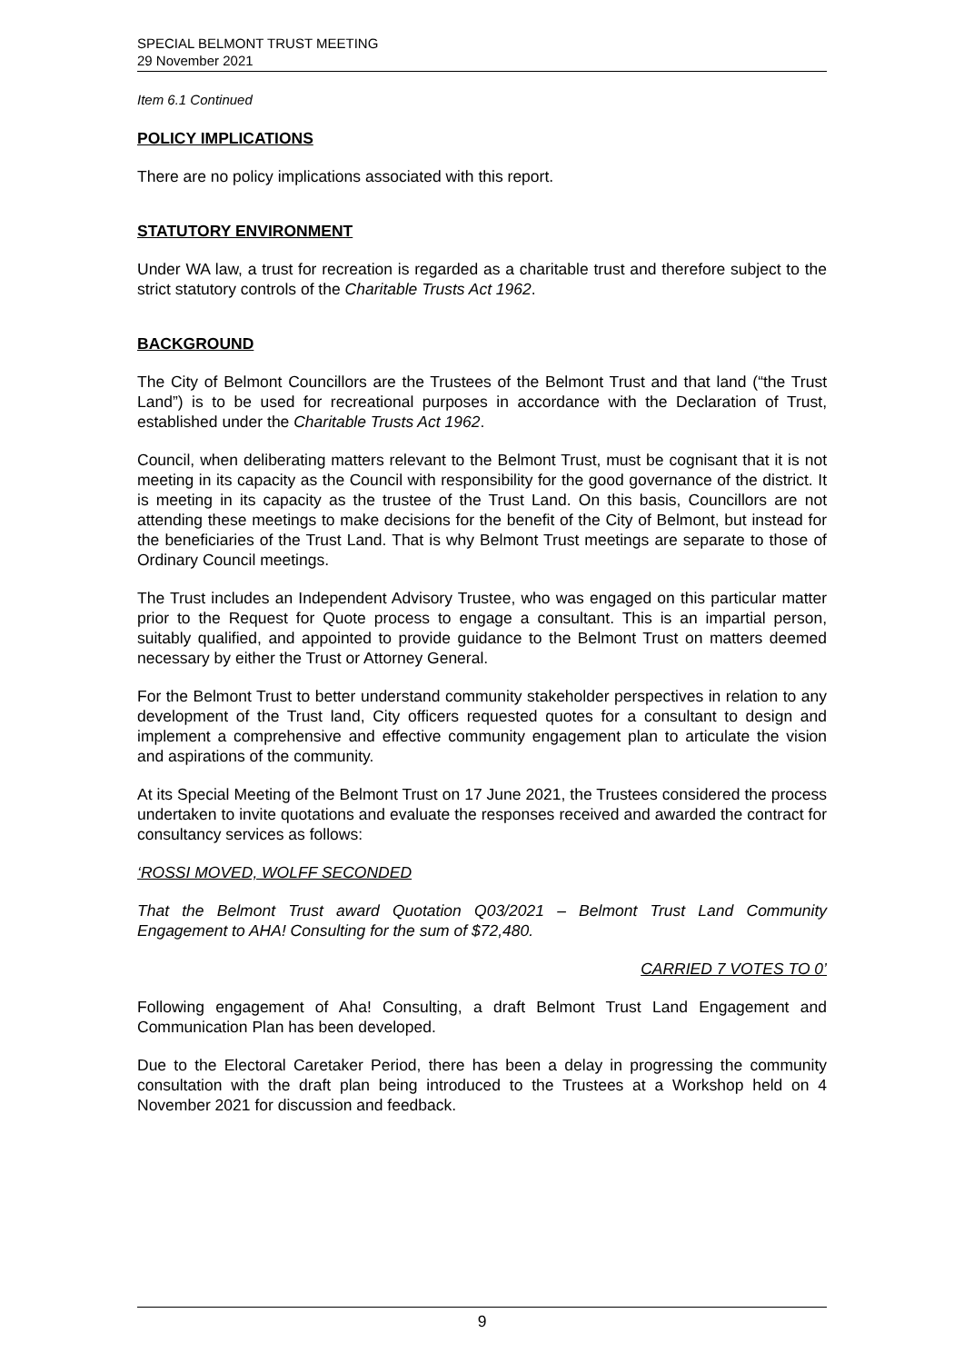SPECIAL BELMONT TRUST MEETING
29 November 2021
Item 6.1 Continued
POLICY IMPLICATIONS
There are no policy implications associated with this report.
STATUTORY ENVIRONMENT
Under WA law, a trust for recreation is regarded as a charitable trust and therefore subject to the strict statutory controls of the Charitable Trusts Act 1962.
BACKGROUND
The City of Belmont Councillors are the Trustees of the Belmont Trust and that land (“the Trust Land”) is to be used for recreational purposes in accordance with the Declaration of Trust, established under the Charitable Trusts Act 1962.
Council, when deliberating matters relevant to the Belmont Trust, must be cognisant that it is not meeting in its capacity as the Council with responsibility for the good governance of the district. It is meeting in its capacity as the trustee of the Trust Land. On this basis, Councillors are not attending these meetings to make decisions for the benefit of the City of Belmont, but instead for the beneficiaries of the Trust Land. That is why Belmont Trust meetings are separate to those of Ordinary Council meetings.
The Trust includes an Independent Advisory Trustee, who was engaged on this particular matter prior to the Request for Quote process to engage a consultant. This is an impartial person, suitably qualified, and appointed to provide guidance to the Belmont Trust on matters deemed necessary by either the Trust or Attorney General.
For the Belmont Trust to better understand community stakeholder perspectives in relation to any development of the Trust land, City officers requested quotes for a consultant to design and implement a comprehensive and effective community engagement plan to articulate the vision and aspirations of the community.
At its Special Meeting of the Belmont Trust on 17 June 2021, the Trustees considered the process undertaken to invite quotations and evaluate the responses received and awarded the contract for consultancy services as follows:
‘ROSSI MOVED, WOLFF SECONDED
That the Belmont Trust award Quotation Q03/2021 – Belmont Trust Land Community Engagement to AHA! Consulting for the sum of $72,480.
CARRIED 7 VOTES TO 0’
Following engagement of Aha! Consulting, a draft Belmont Trust Land Engagement and Communication Plan has been developed.
Due to the Electoral Caretaker Period, there has been a delay in progressing the community consultation with the draft plan being introduced to the Trustees at a Workshop held on 4 November 2021 for discussion and feedback.
9